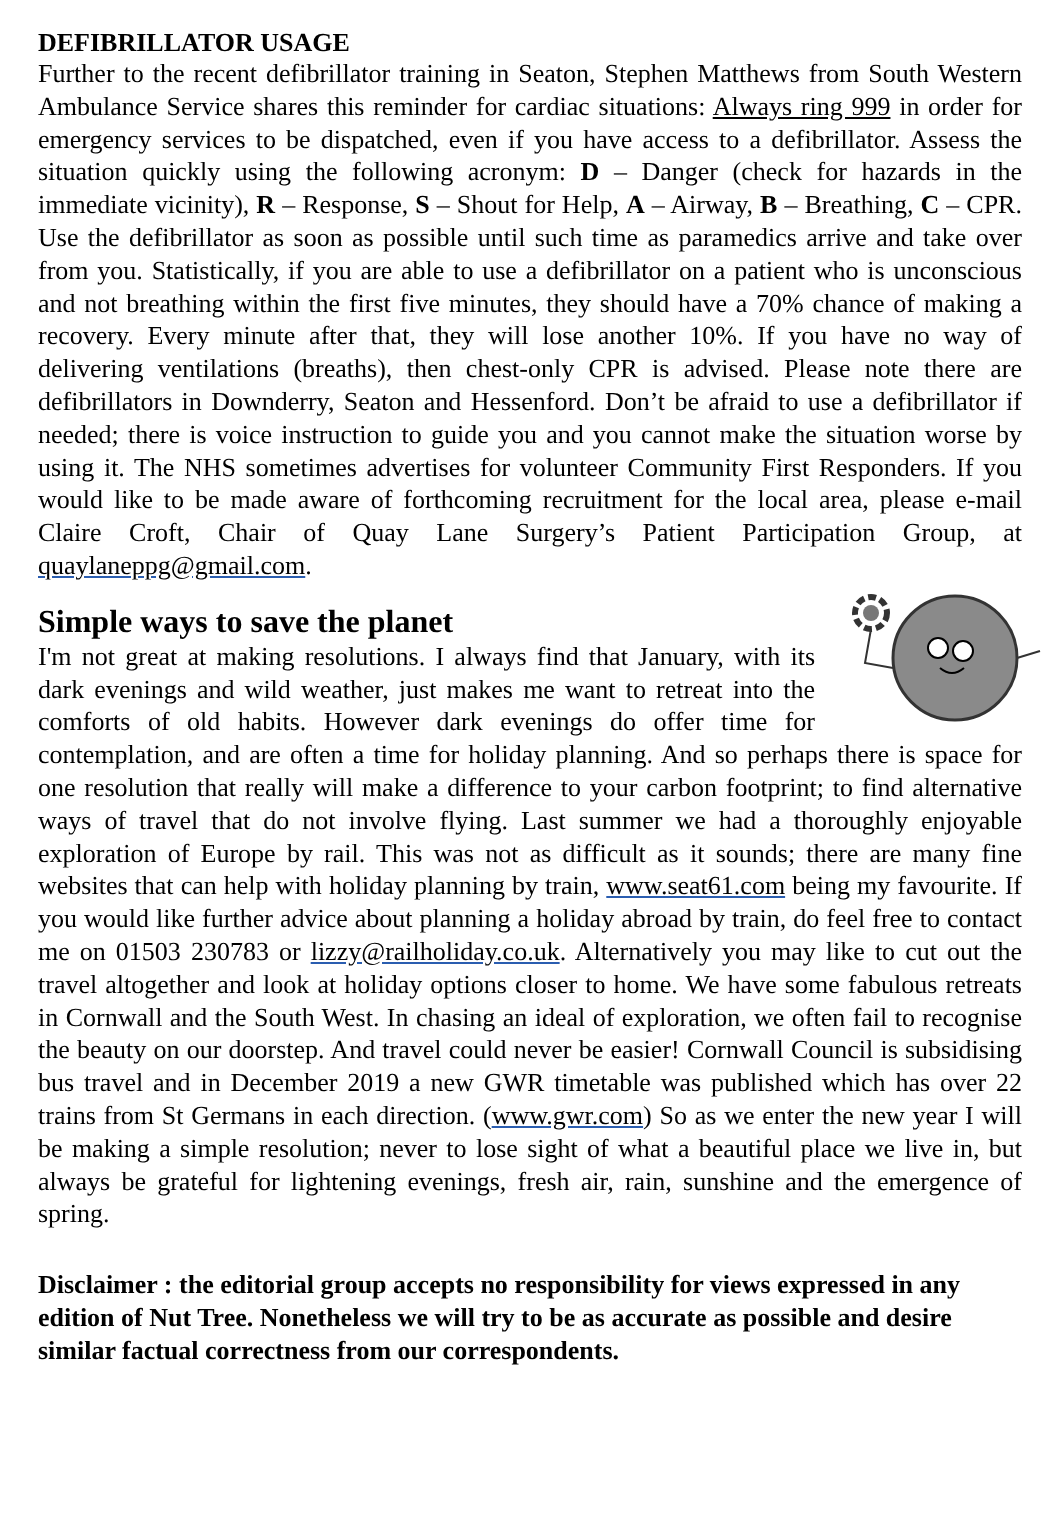DEFIBRILLATOR USAGE
Further to the recent defibrillator training in Seaton, Stephen Matthews from South Western Ambulance Service shares this reminder for cardiac situations: Always ring 999 in order for emergency services to be dispatched, even if you have access to a defibrillator. Assess the situation quickly using the following acronym: D – Danger (check for hazards in the immediate vicinity), R – Response, S – Shout for Help, A – Airway, B – Breathing, C – CPR. Use the defibrillator as soon as possible until such time as paramedics arrive and take over from you. Statistically, if you are able to use a defibrillator on a patient who is unconscious and not breathing within the first five minutes, they should have a 70% chance of making a recovery. Every minute after that, they will lose another 10%. If you have no way of delivering ventilations (breaths), then chest-only CPR is advised. Please note there are defibrillators in Downderry, Seaton and Hessenford. Don’t be afraid to use a defibrillator if needed; there is voice instruction to guide you and you cannot make the situation worse by using it. The NHS sometimes advertises for volunteer Community First Responders. If you would like to be made aware of forthcoming recruitment for the local area, please e-mail Claire Croft, Chair of Quay Lane Surgery’s Patient Participation Group, at quaylaneppg@gmail.com.
Simple ways to save the planet
I'm not great at making resolutions. I always find that January, with its dark evenings and wild weather, just makes me want to retreat into the comforts of old habits. However dark evenings do offer time for contemplation, and are often a time for holiday planning. And so perhaps there is space for one resolution that really will make a difference to your carbon footprint; to find alternative ways of travel that do not involve flying. Last summer we had a thoroughly enjoyable exploration of Europe by rail. This was not as difficult as it sounds; there are many fine websites that can help with holiday planning by train, www.seat61.com being my favourite. If you would like further advice about planning a holiday abroad by train, do feel free to contact me on 01503 230783 or lizzy@railholiday.co.uk. Alternatively you may like to cut out the travel altogether and look at holiday options closer to home. We have some fabulous retreats in Cornwall and the South West. In chasing an ideal of exploration, we often fail to recognise the beauty on our doorstep. And travel could never be easier! Cornwall Council is subsidising bus travel and in December 2019 a new GWR timetable was published which has over 22 trains from St Germans in each direction. (www.gwr.com) So as we enter the new year I will be making a simple resolution; never to lose sight of what a beautiful place we live in, but always be grateful for lightening evenings, fresh air, rain, sunshine and the emergence of spring.
Disclaimer : the editorial group accepts no responsibility for views expressed in any edition of Nut Tree. Nonetheless we will try to be as accurate as possible and desire similar factual correctness from our correspondents.